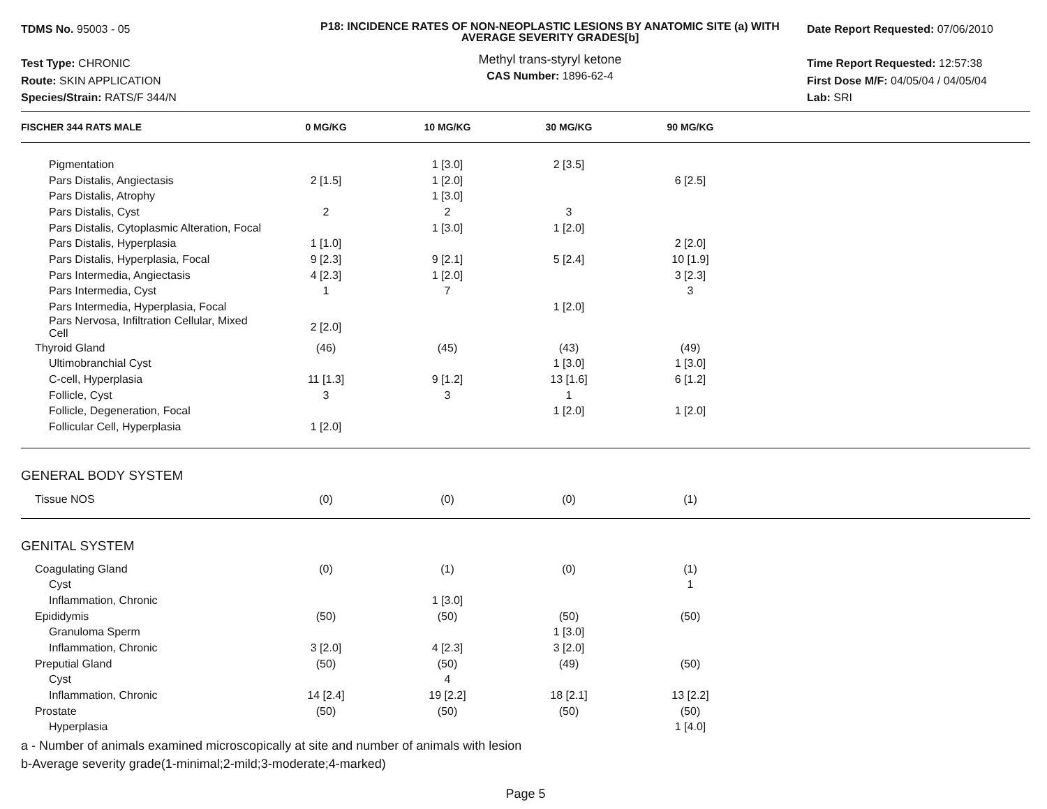TDMS No. 95003 - 05
Test Type: CHRONIC
Route: SKIN APPLICATION
Species/Strain: RATS/F 344/N
P18: INCIDENCE RATES OF NON-NEOPLASTIC LESIONS BY ANATOMIC SITE (a) WITH AVERAGE SEVERITY GRADES[b]
Methyl trans-styryl ketone
CAS Number: 1896-62-4
Date Report Requested: 07/06/2010
Time Report Requested: 12:57:38
First Dose M/F: 04/05/04 / 04/05/04
Lab: SRI
| FISCHER 344 RATS MALE | 0 MG/KG | 10 MG/KG | 30 MG/KG | 90 MG/KG | |
| --- | --- | --- | --- | --- | --- |
| Pigmentation | | 1 [3.0] | 2 [3.5] | | |
| Pars Distalis, Angiectasis | 2 [1.5] | 1 [2.0] | | 6 [2.5] | |
| Pars Distalis, Atrophy | | 1 [3.0] | | | |
| Pars Distalis, Cyst | 2 | 2 | 3 | | |
| Pars Distalis, Cytoplasmic Alteration, Focal | | 1 [3.0] | 1 [2.0] | | |
| Pars Distalis, Hyperplasia | 1 [1.0] | | | 2 [2.0] | |
| Pars Distalis, Hyperplasia, Focal | 9 [2.3] | 9 [2.1] | 5 [2.4] | 10 [1.9] | |
| Pars Intermedia, Angiectasis | 4 [2.3] | 1 [2.0] | | 3 [2.3] | |
| Pars Intermedia, Cyst | 1 | 7 | | 3 | |
| Pars Intermedia, Hyperplasia, Focal | | | 1 [2.0] | | |
| Pars Nervosa, Infiltration Cellular, Mixed Cell | 2 [2.0] | | | | |
| Thyroid Gland | (46) | (45) | (43) | (49) | |
| Ultimobranchial Cyst | | | 1 [3.0] | 1 [3.0] | |
| C-cell, Hyperplasia | 11 [1.3] | 9 [1.2] | 13 [1.6] | 6 [1.2] | |
| Follicle, Cyst | 3 | 3 | 1 | | |
| Follicle, Degeneration, Focal | | | 1 [2.0] | 1 [2.0] | |
| Follicular Cell, Hyperplasia | 1 [2.0] | | | | |
| GENERAL BODY SYSTEM | | | | | |
| Tissue NOS | (0) | (0) | (0) | (1) | |
| GENITAL SYSTEM | | | | | |
| Coagulating Gland | (0) | (1) | (0) | (1) | |
| Cyst | | | | 1 | |
| Inflammation, Chronic | | 1 [3.0] | | | |
| Epididymis | (50) | (50) | (50) | (50) | |
| Granuloma Sperm | | | 1 [3.0] | | |
| Inflammation, Chronic | 3 [2.0] | 4 [2.3] | 3 [2.0] | | |
| Preputial Gland | (50) | (50) | (49) | (50) | |
| Cyst | | 4 | | | |
| Inflammation, Chronic | 14 [2.4] | 19 [2.2] | 18 [2.1] | 13 [2.2] | |
| Prostate | (50) | (50) | (50) | (50) | |
| Hyperplasia | | | | 1 [4.0] | |
a - Number of animals examined microscopically at site and number of animals with lesion
b-Average severity grade(1-minimal;2-mild;3-moderate;4-marked)
Page 5